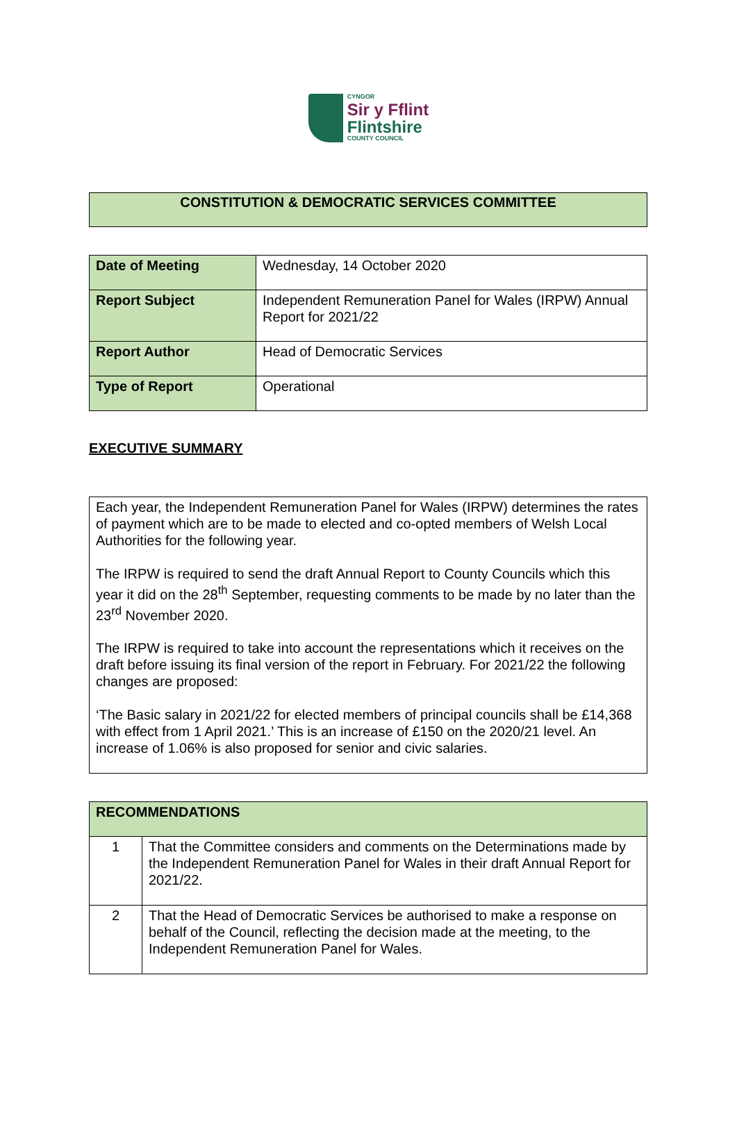CYNGOR
Sir y Fflint
Flintshire
COUNTY COUNCIL
CONSTITUTION & DEMOCRATIC SERVICES COMMITTEE
| Date of Meeting | Wednesday, 14 October 2020 |
| Report Subject | Independent Remuneration Panel for Wales (IRPW) Annual Report for 2021/22 |
| Report Author | Head of Democratic Services |
| Type of Report | Operational |
EXECUTIVE SUMMARY
Each year, the Independent Remuneration Panel for Wales (IRPW) determines the rates of payment which are to be made to elected and co-opted members of Welsh Local Authorities for the following year.
The IRPW is required to send the draft Annual Report to County Councils which this year it did on the 28<sup>th</sup> September, requesting comments to be made by no later than the 23<sup>rd</sup> November 2020.
The IRPW is required to take into account the representations which it receives on the draft before issuing its final version of the report in February. For 2021/22 the following changes are proposed:
‘The Basic salary in 2021/22 for elected members of principal councils shall be £14,368 with effect from 1 April 2021.’ This is an increase of £150 on the 2020/21 level. An increase of 1.06% is also proposed for senior and civic salaries.
| RECOMMENDATIONS | |
| 1 | That the Committee considers and comments on the Determinations made by the Independent Remuneration Panel for Wales in their draft Annual Report for 2021/22. |
| 2 | That the Head of Democratic Services be authorised to make a response on behalf of the Council, reflecting the decision made at the meeting, to the Independent Remuneration Panel for Wales. |